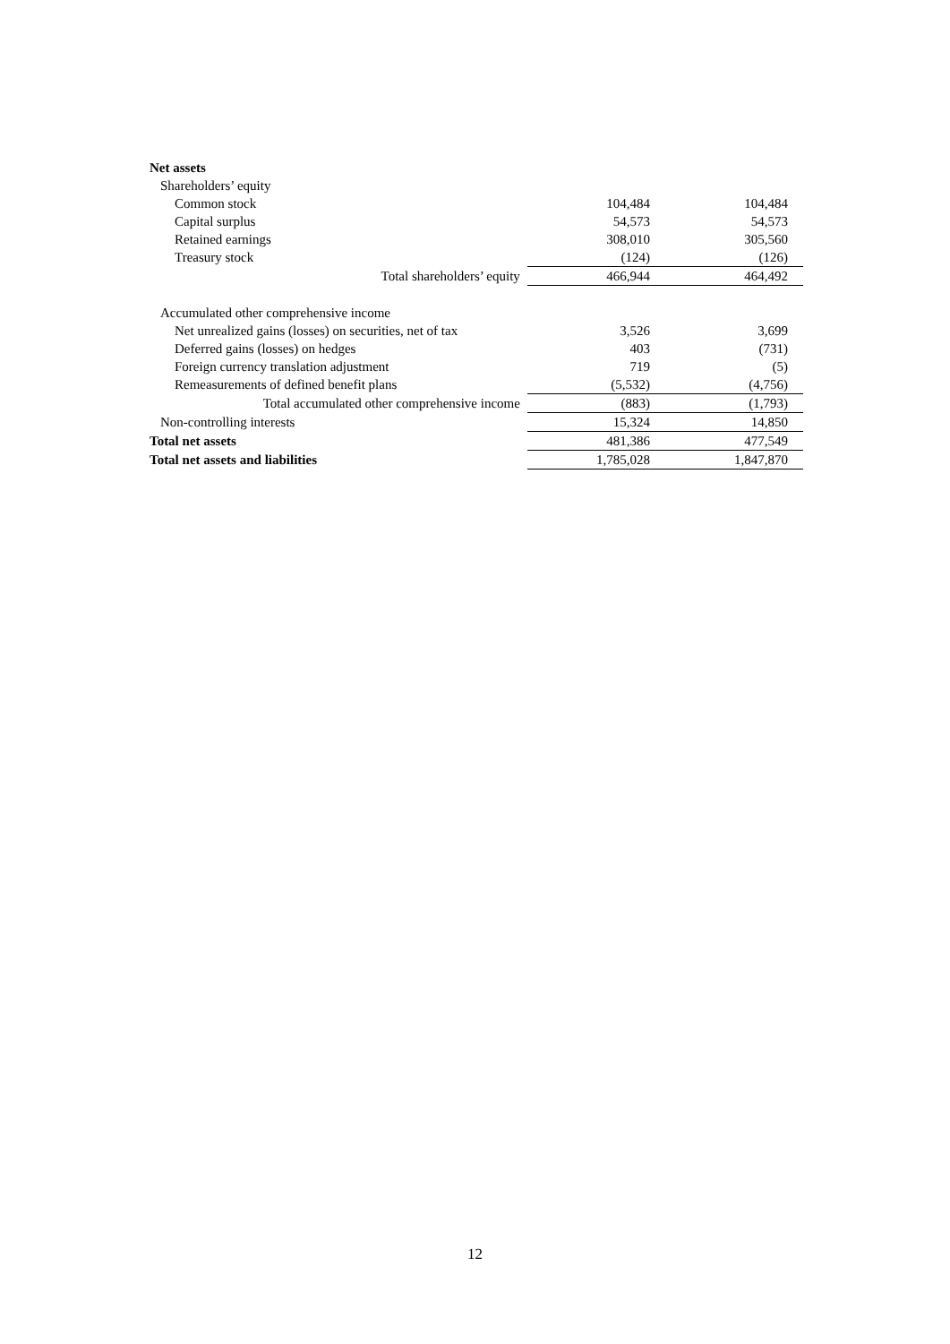| Net assets | | |
| Shareholders’ equity | | |
| Common stock | 104,484 | 104,484 |
| Capital surplus | 54,573 | 54,573 |
| Retained earnings | 308,010 | 305,560 |
| Treasury stock | (124) | (126) |
| Total shareholders’ equity | 466,944 | 464,492 |
| Accumulated other comprehensive income | | |
| Net unrealized gains (losses) on securities, net of tax | 3,526 | 3,699 |
| Deferred gains (losses) on hedges | 403 | (731) |
| Foreign currency translation adjustment | 719 | (5) |
| Remeasurements of defined benefit plans | (5,532) | (4,756) |
| Total accumulated other comprehensive income | (883) | (1,793) |
| Non-controlling interests | 15,324 | 14,850 |
| Total net assets | 481,386 | 477,549 |
| Total net assets and liabilities | 1,785,028 | 1,847,870 |
12